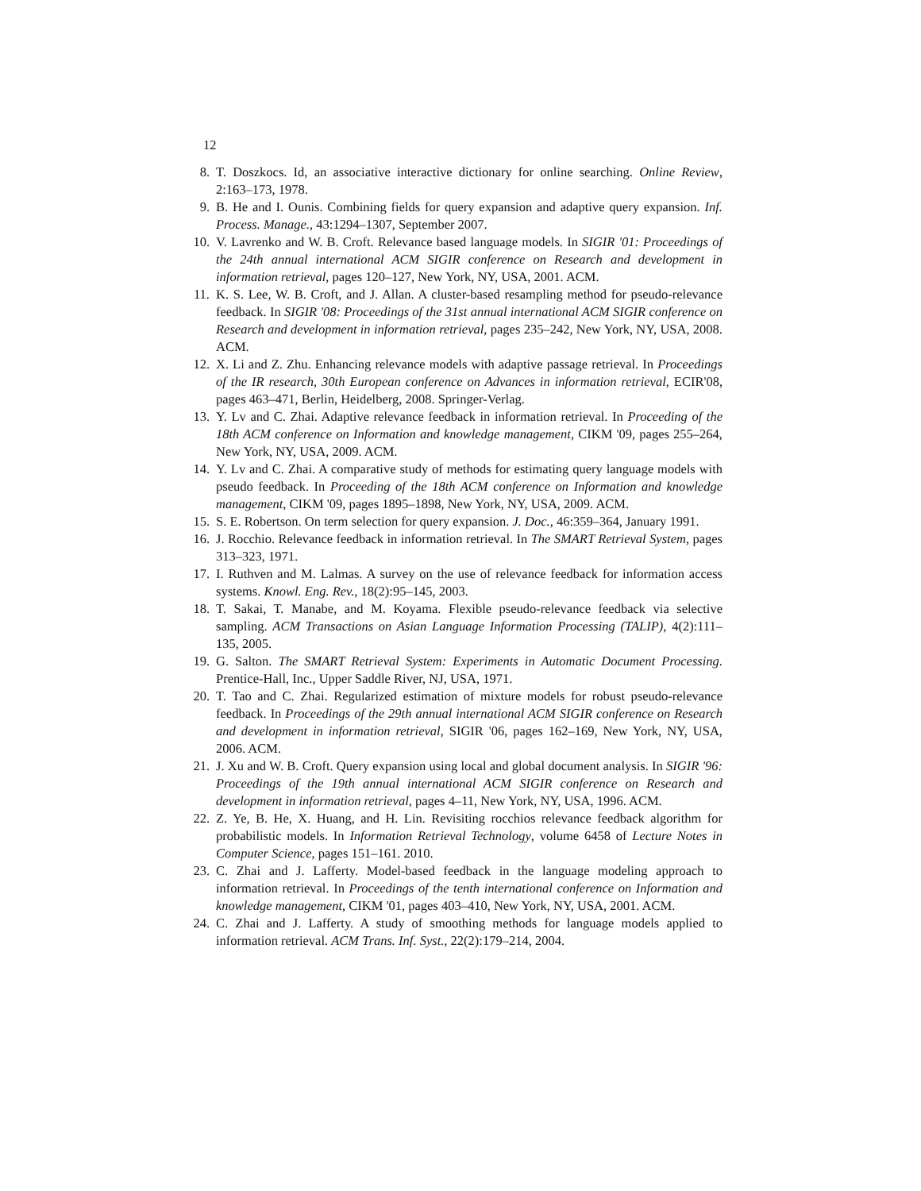12
8. T. Doszkocs. Id, an associative interactive dictionary for online searching. Online Review, 2:163–173, 1978.
9. B. He and I. Ounis. Combining fields for query expansion and adaptive query expansion. Inf. Process. Manage., 43:1294–1307, September 2007.
10. V. Lavrenko and W. B. Croft. Relevance based language models. In SIGIR '01: Proceedings of the 24th annual international ACM SIGIR conference on Research and development in information retrieval, pages 120–127, New York, NY, USA, 2001. ACM.
11. K. S. Lee, W. B. Croft, and J. Allan. A cluster-based resampling method for pseudo-relevance feedback. In SIGIR '08: Proceedings of the 31st annual international ACM SIGIR conference on Research and development in information retrieval, pages 235–242, New York, NY, USA, 2008. ACM.
12. X. Li and Z. Zhu. Enhancing relevance models with adaptive passage retrieval. In Proceedings of the IR research, 30th European conference on Advances in information retrieval, ECIR'08, pages 463–471, Berlin, Heidelberg, 2008. Springer-Verlag.
13. Y. Lv and C. Zhai. Adaptive relevance feedback in information retrieval. In Proceeding of the 18th ACM conference on Information and knowledge management, CIKM '09, pages 255–264, New York, NY, USA, 2009. ACM.
14. Y. Lv and C. Zhai. A comparative study of methods for estimating query language models with pseudo feedback. In Proceeding of the 18th ACM conference on Information and knowledge management, CIKM '09, pages 1895–1898, New York, NY, USA, 2009. ACM.
15. S. E. Robertson. On term selection for query expansion. J. Doc., 46:359–364, January 1991.
16. J. Rocchio. Relevance feedback in information retrieval. In The SMART Retrieval System, pages 313–323, 1971.
17. I. Ruthven and M. Lalmas. A survey on the use of relevance feedback for information access systems. Knowl. Eng. Rev., 18(2):95–145, 2003.
18. T. Sakai, T. Manabe, and M. Koyama. Flexible pseudo-relevance feedback via selective sampling. ACM Transactions on Asian Language Information Processing (TALIP), 4(2):111–135, 2005.
19. G. Salton. The SMART Retrieval System: Experiments in Automatic Document Processing. Prentice-Hall, Inc., Upper Saddle River, NJ, USA, 1971.
20. T. Tao and C. Zhai. Regularized estimation of mixture models for robust pseudo-relevance feedback. In Proceedings of the 29th annual international ACM SIGIR conference on Research and development in information retrieval, SIGIR '06, pages 162–169, New York, NY, USA, 2006. ACM.
21. J. Xu and W. B. Croft. Query expansion using local and global document analysis. In SIGIR '96: Proceedings of the 19th annual international ACM SIGIR conference on Research and development in information retrieval, pages 4–11, New York, NY, USA, 1996. ACM.
22. Z. Ye, B. He, X. Huang, and H. Lin. Revisiting rocchios relevance feedback algorithm for probabilistic models. In Information Retrieval Technology, volume 6458 of Lecture Notes in Computer Science, pages 151–161. 2010.
23. C. Zhai and J. Lafferty. Model-based feedback in the language modeling approach to information retrieval. In Proceedings of the tenth international conference on Information and knowledge management, CIKM '01, pages 403–410, New York, NY, USA, 2001. ACM.
24. C. Zhai and J. Lafferty. A study of smoothing methods for language models applied to information retrieval. ACM Trans. Inf. Syst., 22(2):179–214, 2004.